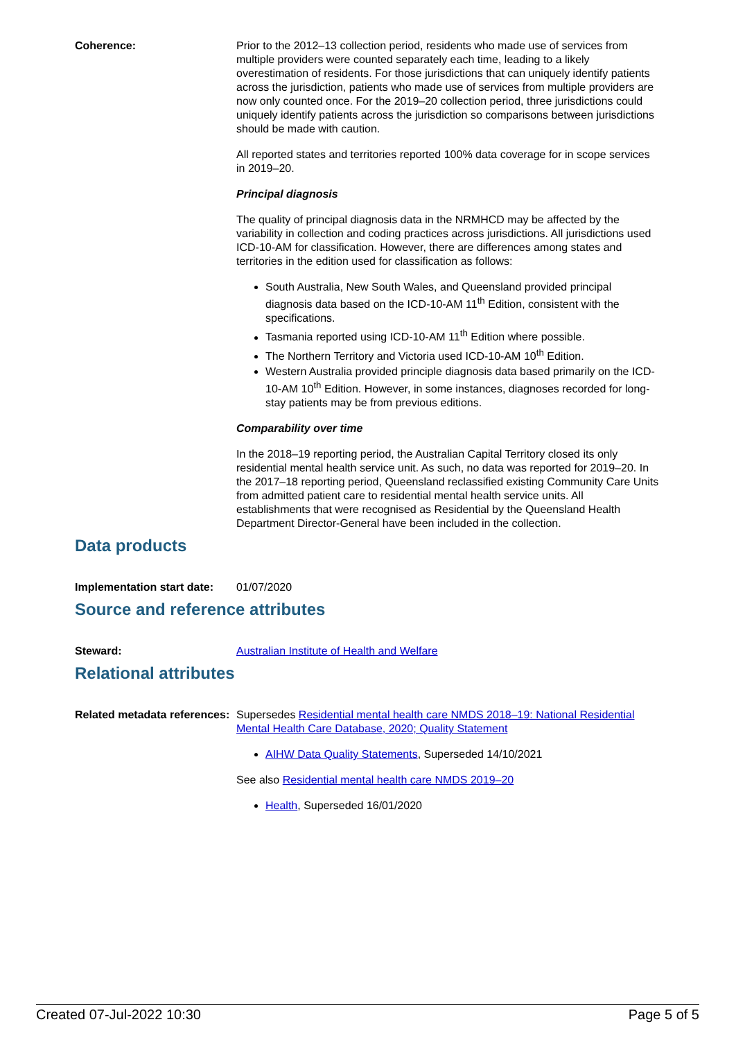Coherence: Prior to the 2012–13 collection period, residents who made use of services from multiple providers were counted separately each time, leading to a likely overestimation of residents. For those jurisdictions that can uniquely identify patients across the jurisdiction, patients who made use of services from multiple providers are now only counted once. For the 2019–20 collection period, three jurisdictions could uniquely identify patients across the jurisdiction so comparisons between jurisdictions should be made with caution.
All reported states and territories reported 100% data coverage for in scope services in 2019–20.
Principal diagnosis
The quality of principal diagnosis data in the NRMHCD may be affected by the variability in collection and coding practices across jurisdictions. All jurisdictions used ICD-10-AM for classification. However, there are differences among states and territories in the edition used for classification as follows:
South Australia, New South Wales, and Queensland provided principal diagnosis data based on the ICD-10-AM 11<sup>th</sup> Edition, consistent with the specifications.
Tasmania reported using ICD-10-AM 11<sup>th</sup> Edition where possible.
The Northern Territory and Victoria used ICD-10-AM 10<sup>th</sup> Edition.
Western Australia provided principle diagnosis data based primarily on the ICD-10-AM 10<sup>th</sup> Edition. However, in some instances, diagnoses recorded for long-stay patients may be from previous editions.
Comparability over time
In the 2018–19 reporting period, the Australian Capital Territory closed its only residential mental health service unit. As such, no data was reported for 2019–20. In the 2017–18 reporting period, Queensland reclassified existing Community Care Units from admitted patient care to residential mental health service units. All establishments that were recognised as Residential by the Queensland Health Department Director-General have been included in the collection.
Data products
Implementation start date:
01/07/2020
Source and reference attributes
Steward: Australian Institute of Health and Welfare
Relational attributes
Related metadata references:
Supersedes Residential mental health care NMDS 2018–19: National Residential Mental Health Care Database, 2020; Quality Statement
AIHW Data Quality Statements, Superseded 14/10/2021
See also Residential mental health care NMDS 2019–20
Health, Superseded 16/01/2020
Created 07-Jul-2022 10:30 Page 5 of 5